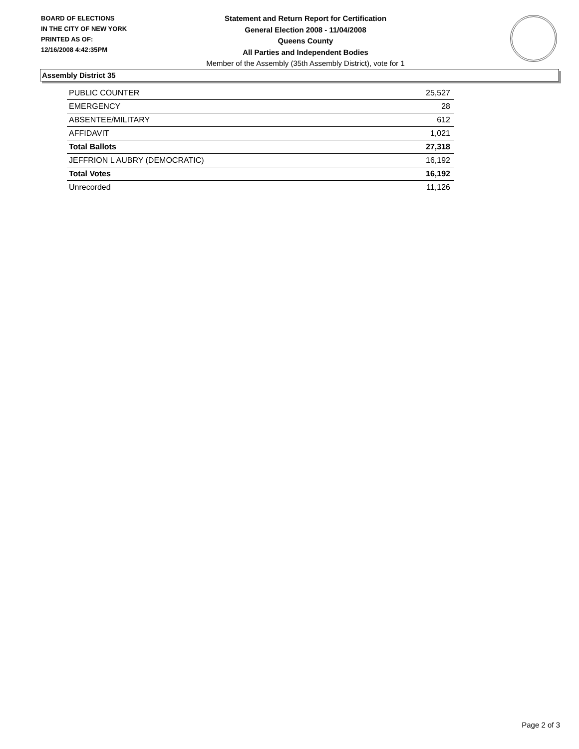BOARD OF ELECTIONS
IN THE CITY OF NEW YORK
PRINTED AS OF:
12/16/2008 4:42:35PM
Statement and Return Report for Certification
General Election 2008 - 11/04/2008
Queens County
All Parties and Independent Bodies
Member of the Assembly (35th Assembly District), vote for 1
Assembly District 35
| PUBLIC COUNTER | 25,527 |
| EMERGENCY | 28 |
| ABSENTEE/MILITARY | 612 |
| AFFIDAVIT | 1,021 |
| Total Ballots | 27,318 |
| JEFFRION L AUBRY (DEMOCRATIC) | 16,192 |
| Total Votes | 16,192 |
| Unrecorded | 11,126 |
Page 2 of 3